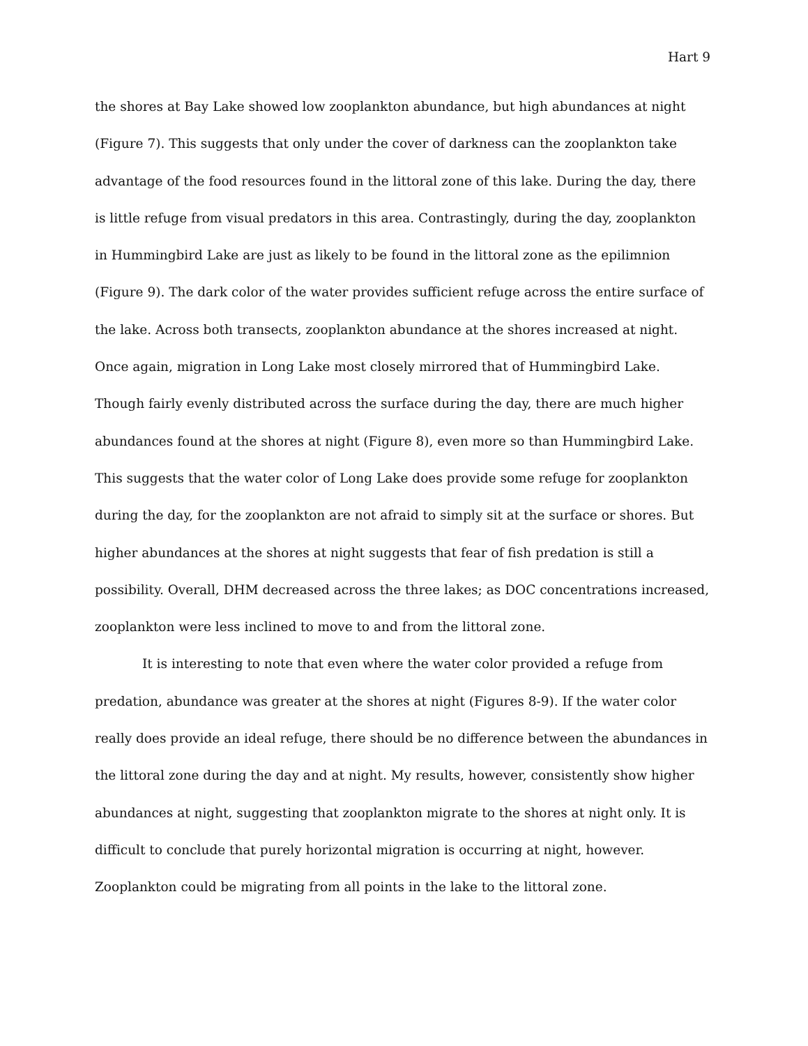Hart 9
the shores at Bay Lake showed low zooplankton abundance, but high abundances at night (Figure 7). This suggests that only under the cover of darkness can the zooplankton take advantage of the food resources found in the littoral zone of this lake. During the day, there is little refuge from visual predators in this area. Contrastingly, during the day, zooplankton in Hummingbird Lake are just as likely to be found in the littoral zone as the epilimnion (Figure 9). The dark color of the water provides sufficient refuge across the entire surface of the lake. Across both transects, zooplankton abundance at the shores increased at night. Once again, migration in Long Lake most closely mirrored that of Hummingbird Lake. Though fairly evenly distributed across the surface during the day, there are much higher abundances found at the shores at night (Figure 8), even more so than Hummingbird Lake. This suggests that the water color of Long Lake does provide some refuge for zooplankton during the day, for the zooplankton are not afraid to simply sit at the surface or shores. But higher abundances at the shores at night suggests that fear of fish predation is still a possibility. Overall, DHM decreased across the three lakes; as DOC concentrations increased, zooplankton were less inclined to move to and from the littoral zone.
It is interesting to note that even where the water color provided a refuge from predation, abundance was greater at the shores at night (Figures 8-9). If the water color really does provide an ideal refuge, there should be no difference between the abundances in the littoral zone during the day and at night. My results, however, consistently show higher abundances at night, suggesting that zooplankton migrate to the shores at night only. It is difficult to conclude that purely horizontal migration is occurring at night, however. Zooplankton could be migrating from all points in the lake to the littoral zone.